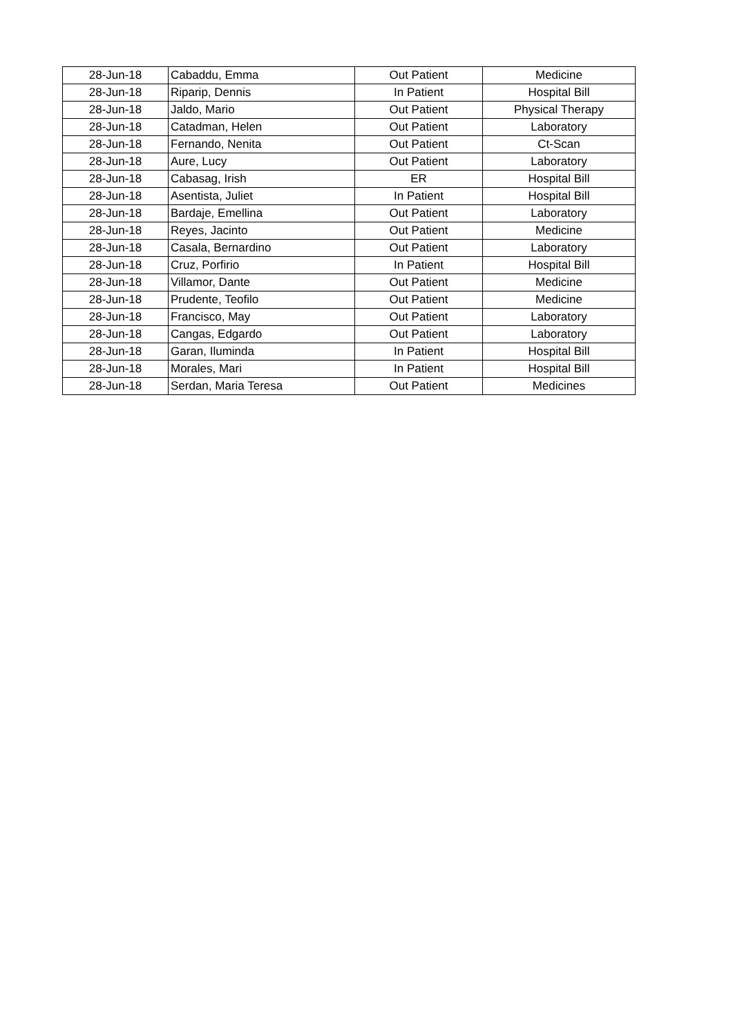| 28-Jun-18 | Cabaddu, Emma | Out Patient | Medicine |
| 28-Jun-18 | Riparip, Dennis | In Patient | Hospital Bill |
| 28-Jun-18 | Jaldo, Mario | Out Patient | Physical Therapy |
| 28-Jun-18 | Catadman, Helen | Out Patient | Laboratory |
| 28-Jun-18 | Fernando, Nenita | Out Patient | Ct-Scan |
| 28-Jun-18 | Aure, Lucy | Out Patient | Laboratory |
| 28-Jun-18 | Cabasag, Irish | ER | Hospital Bill |
| 28-Jun-18 | Asentista, Juliet | In Patient | Hospital Bill |
| 28-Jun-18 | Bardaje, Emellina | Out Patient | Laboratory |
| 28-Jun-18 | Reyes, Jacinto | Out Patient | Medicine |
| 28-Jun-18 | Casala, Bernardino | Out Patient | Laboratory |
| 28-Jun-18 | Cruz, Porfirio | In Patient | Hospital Bill |
| 28-Jun-18 | Villamor, Dante | Out Patient | Medicine |
| 28-Jun-18 | Prudente, Teofilo | Out Patient | Medicine |
| 28-Jun-18 | Francisco, May | Out Patient | Laboratory |
| 28-Jun-18 | Cangas, Edgardo | Out Patient | Laboratory |
| 28-Jun-18 | Garan, Iluminda | In Patient | Hospital Bill |
| 28-Jun-18 | Morales, Mari | In Patient | Hospital Bill |
| 28-Jun-18 | Serdan, Maria Teresa | Out Patient | Medicines |